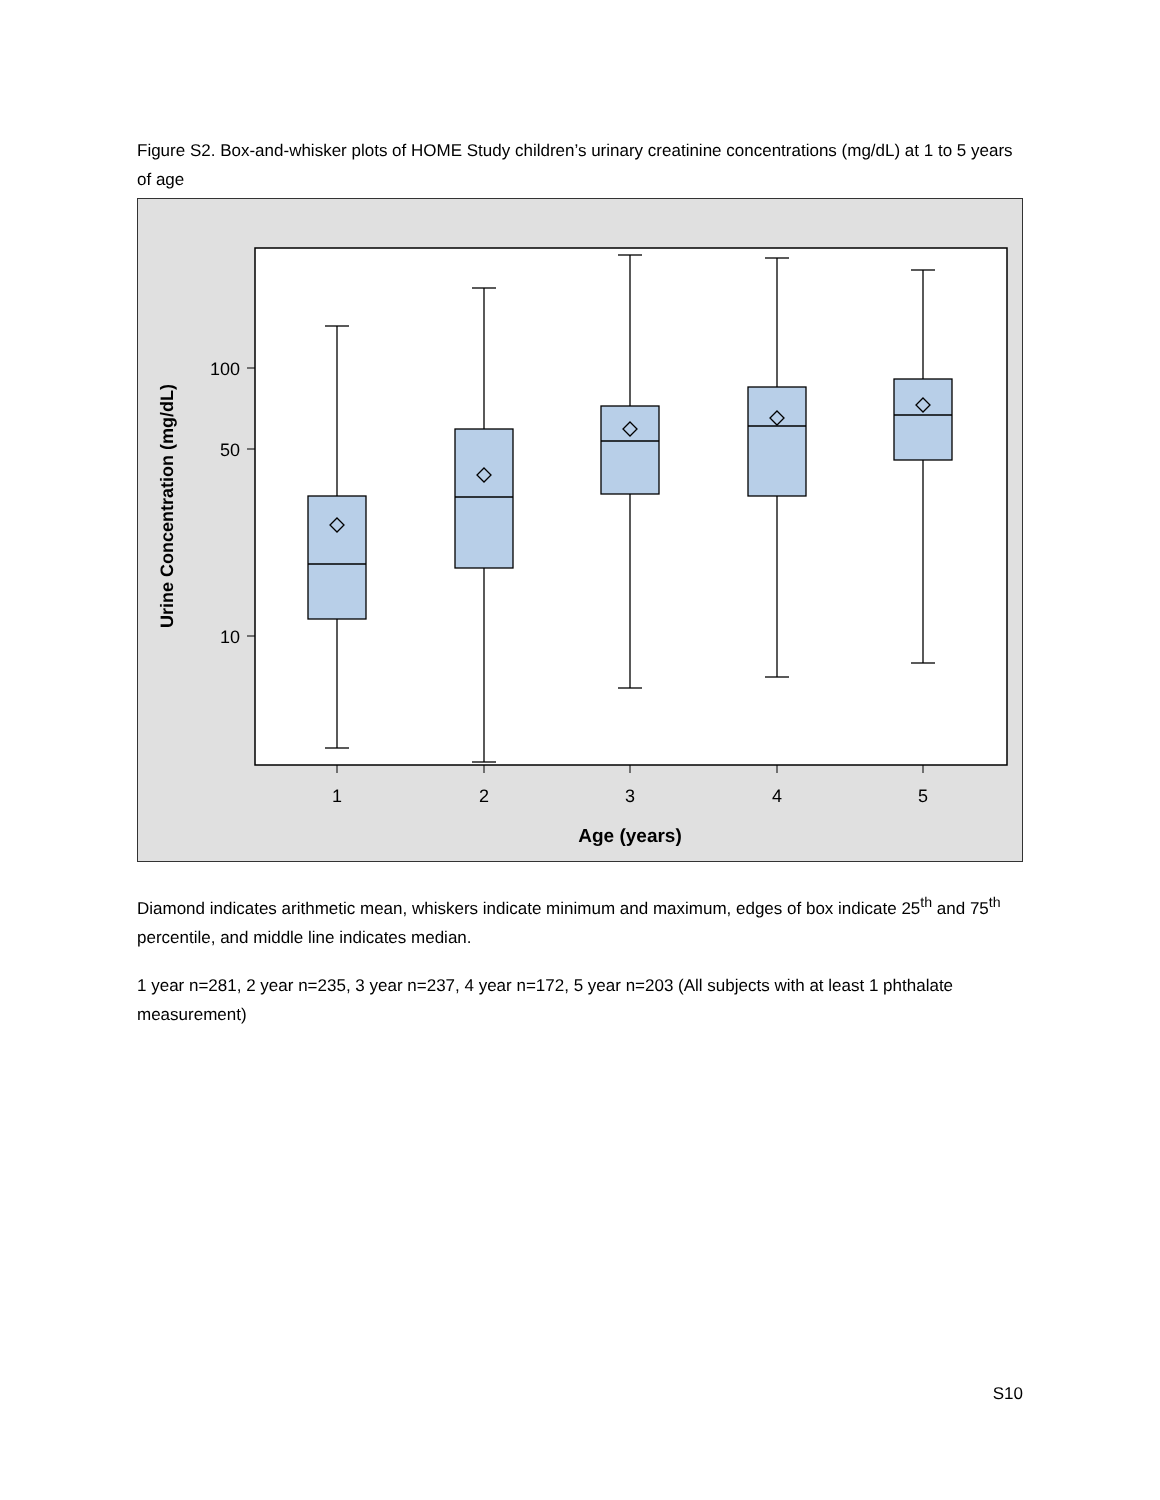Figure S2. Box-and-whisker plots of HOME Study children’s urinary creatinine concentrations (mg/dL) at 1 to 5 years of age
100
50
10
1
2
3
4
5
Age (years)
Urine Concentration (mg/dL)
Diamond indicates arithmetic mean, whiskers indicate minimum and maximum, edges of box indicate 25<sup>th</sup> and 75<sup>th</sup> percentile, and middle line indicates median.
1 year n=281, 2 year n=235, 3 year n=237, 4 year n=172, 5 year n=203 (All subjects with at least 1 phthalate measurement)
S10